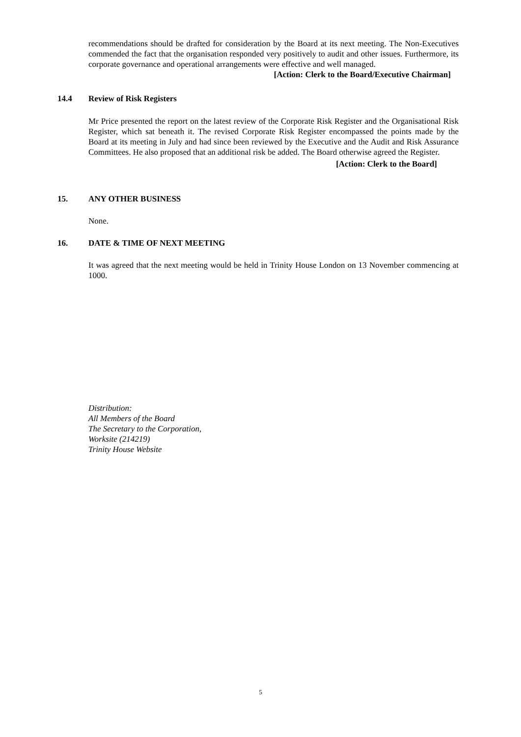recommendations should be drafted for consideration by the Board at its next meeting. The Non-Executives commended the fact that the organisation responded very positively to audit and other issues. Furthermore, its corporate governance and operational arrangements were effective and well managed. [Action: Clerk to the Board/Executive Chairman]
14.4 Review of Risk Registers
Mr Price presented the report on the latest review of the Corporate Risk Register and the Organisational Risk Register, which sat beneath it. The revised Corporate Risk Register encompassed the points made by the Board at its meeting in July and had since been reviewed by the Executive and the Audit and Risk Assurance Committees. He also proposed that an additional risk be added. The Board otherwise agreed the Register.
[Action: Clerk to the Board]
15. ANY OTHER BUSINESS
None.
16. DATE & TIME OF NEXT MEETING
It was agreed that the next meeting would be held in Trinity House London on 13 November commencing at 1000.
Distribution:
All Members of the Board
The Secretary to the Corporation,
Worksite (214219)
Trinity House Website
5